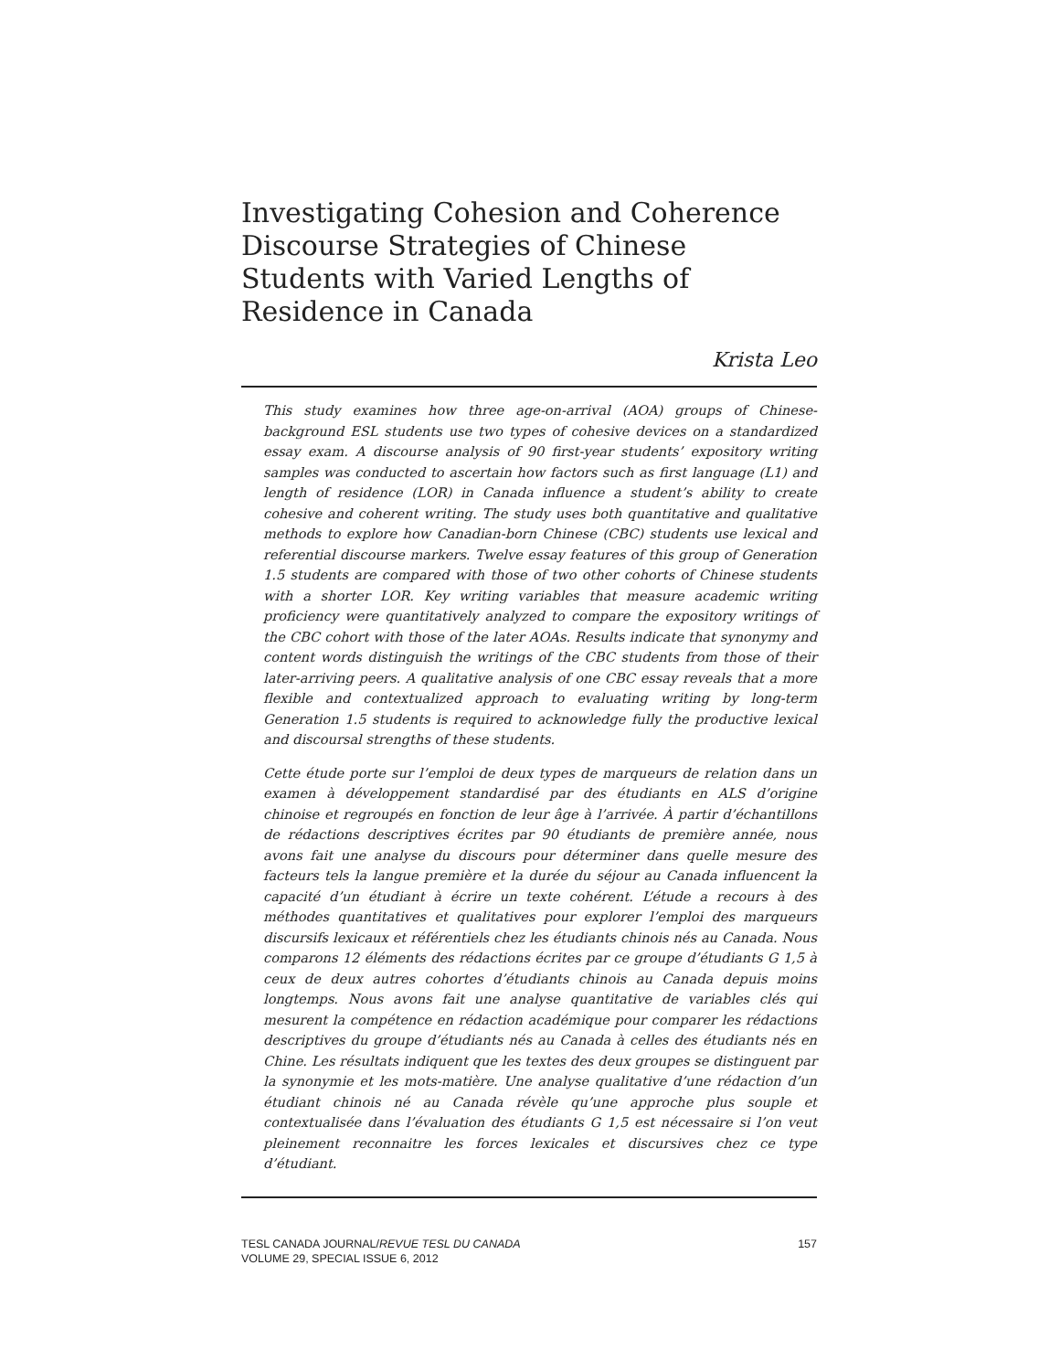Investigating Cohesion and Coherence Discourse Strategies of Chinese Students with Varied Lengths of Residence in Canada
Krista Leo
This study examines how three age-on-arrival (AOA) groups of Chinese-background ESL students use two types of cohesive devices on a standardized essay exam. A discourse analysis of 90 first-year students’ expository writing samples was conducted to ascertain how factors such as first language (L1) and length of residence (LOR) in Canada influence a student’s ability to create cohesive and coherent writing. The study uses both quantitative and qualitative methods to explore how Canadian-born Chinese (CBC) students use lexical and referential discourse markers. Twelve essay features of this group of Generation 1.5 students are compared with those of two other cohorts of Chinese students with a shorter LOR. Key writing variables that measure academic writing proficiency were quantitatively analyzed to compare the expository writings of the CBC cohort with those of the later AOAs. Results indicate that synonymy and content words distinguish the writings of the CBC students from those of their later-arriving peers. A qualitative analysis of one CBC essay reveals that a more flexible and contextualized approach to evaluating writing by long-term Generation 1.5 students is required to acknowledge fully the productive lexical and discoursal strengths of these students.
Cette étude porte sur l’emploi de deux types de marqueurs de relation dans un examen à développement standardisé par des étudiants en ALS d’origine chinoise et regroupés en fonction de leur âge à l’arrivée. À partir d’échantillons de rédactions descriptives écrites par 90 étudiants de première année, nous avons fait une analyse du discours pour déterminer dans quelle mesure des facteurs tels la langue première et la durée du séjour au Canada influencent la capacité d’un étudiant à écrire un texte cohérent. L’étude a recours à des méthodes quantitatives et qualitatives pour explorer l’emploi des marqueurs discursifs lexicaux et référentiels chez les étudiants chinois nés au Canada. Nous comparons 12 éléments des rédactions écrites par ce groupe d’étudiants G 1,5 à ceux de deux autres cohortes d’étudiants chinois au Canada depuis moins longtemps. Nous avons fait une analyse quantitative de variables clés qui mesurent la compétence en rédaction académique pour comparer les rédactions descriptives du groupe d’étudiants nés au Canada à celles des étudiants nés en Chine. Les résultats indiquent que les textes des deux groupes se distinguent par la synonymie et les mots-matière. Une analyse qualitative d’une rédaction d’un étudiant chinois né au Canada révèle qu’une approche plus souple et contextualisée dans l’évaluation des étudiants G 1,5 est nécessaire si l’on veut pleinement reconnaitre les forces lexicales et discursives chez ce type d’étudiant.
TESL CANADA JOURNAL/REVUE TESL DU CANADA
VOLUME 29, SPECIAL ISSUE 6, 2012
157